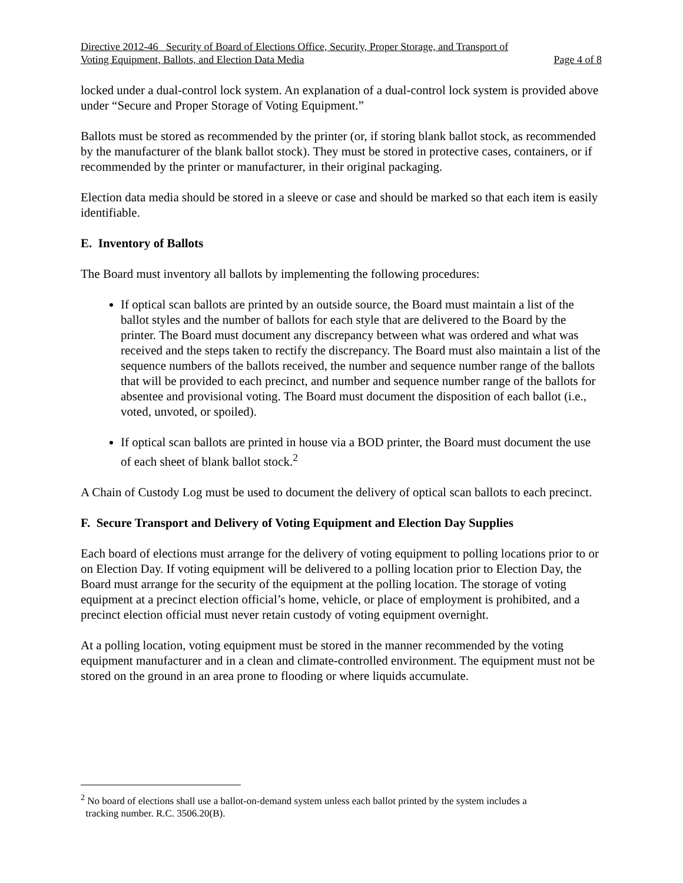Directive 2012-46 Security of Board of Elections Office, Security, Proper Storage, and Transport of
Voting Equipment, Ballots, and Election Data Media Page 4 of 8
locked under a dual-control lock system. An explanation of a dual-control lock system is provided above under “Secure and Proper Storage of Voting Equipment.”
Ballots must be stored as recommended by the printer (or, if storing blank ballot stock, as recommended by the manufacturer of the blank ballot stock). They must be stored in protective cases, containers, or if recommended by the printer or manufacturer, in their original packaging.
Election data media should be stored in a sleeve or case and should be marked so that each item is easily identifiable.
E. Inventory of Ballots
The Board must inventory all ballots by implementing the following procedures:
If optical scan ballots are printed by an outside source, the Board must maintain a list of the ballot styles and the number of ballots for each style that are delivered to the Board by the printer. The Board must document any discrepancy between what was ordered and what was received and the steps taken to rectify the discrepancy. The Board must also maintain a list of the sequence numbers of the ballots received, the number and sequence number range of the ballots that will be provided to each precinct, and number and sequence number range of the ballots for absentee and provisional voting. The Board must document the disposition of each ballot (i.e., voted, unvoted, or spoiled).
If optical scan ballots are printed in house via a BOD printer, the Board must document the use of each sheet of blank ballot stock.<sup>2</sup>
A Chain of Custody Log must be used to document the delivery of optical scan ballots to each precinct.
F. Secure Transport and Delivery of Voting Equipment and Election Day Supplies
Each board of elections must arrange for the delivery of voting equipment to polling locations prior to or on Election Day. If voting equipment will be delivered to a polling location prior to Election Day, the Board must arrange for the security of the equipment at the polling location. The storage of voting equipment at a precinct election official’s home, vehicle, or place of employment is prohibited, and a precinct election official must never retain custody of voting equipment overnight.
At a polling location, voting equipment must be stored in the manner recommended by the voting equipment manufacturer and in a clean and climate-controlled environment. The equipment must not be stored on the ground in an area prone to flooding or where liquids accumulate.
<sup>2</sup> No board of elections shall use a ballot-on-demand system unless each ballot printed by the system includes a
tracking number. R.C. 3506.20(B).